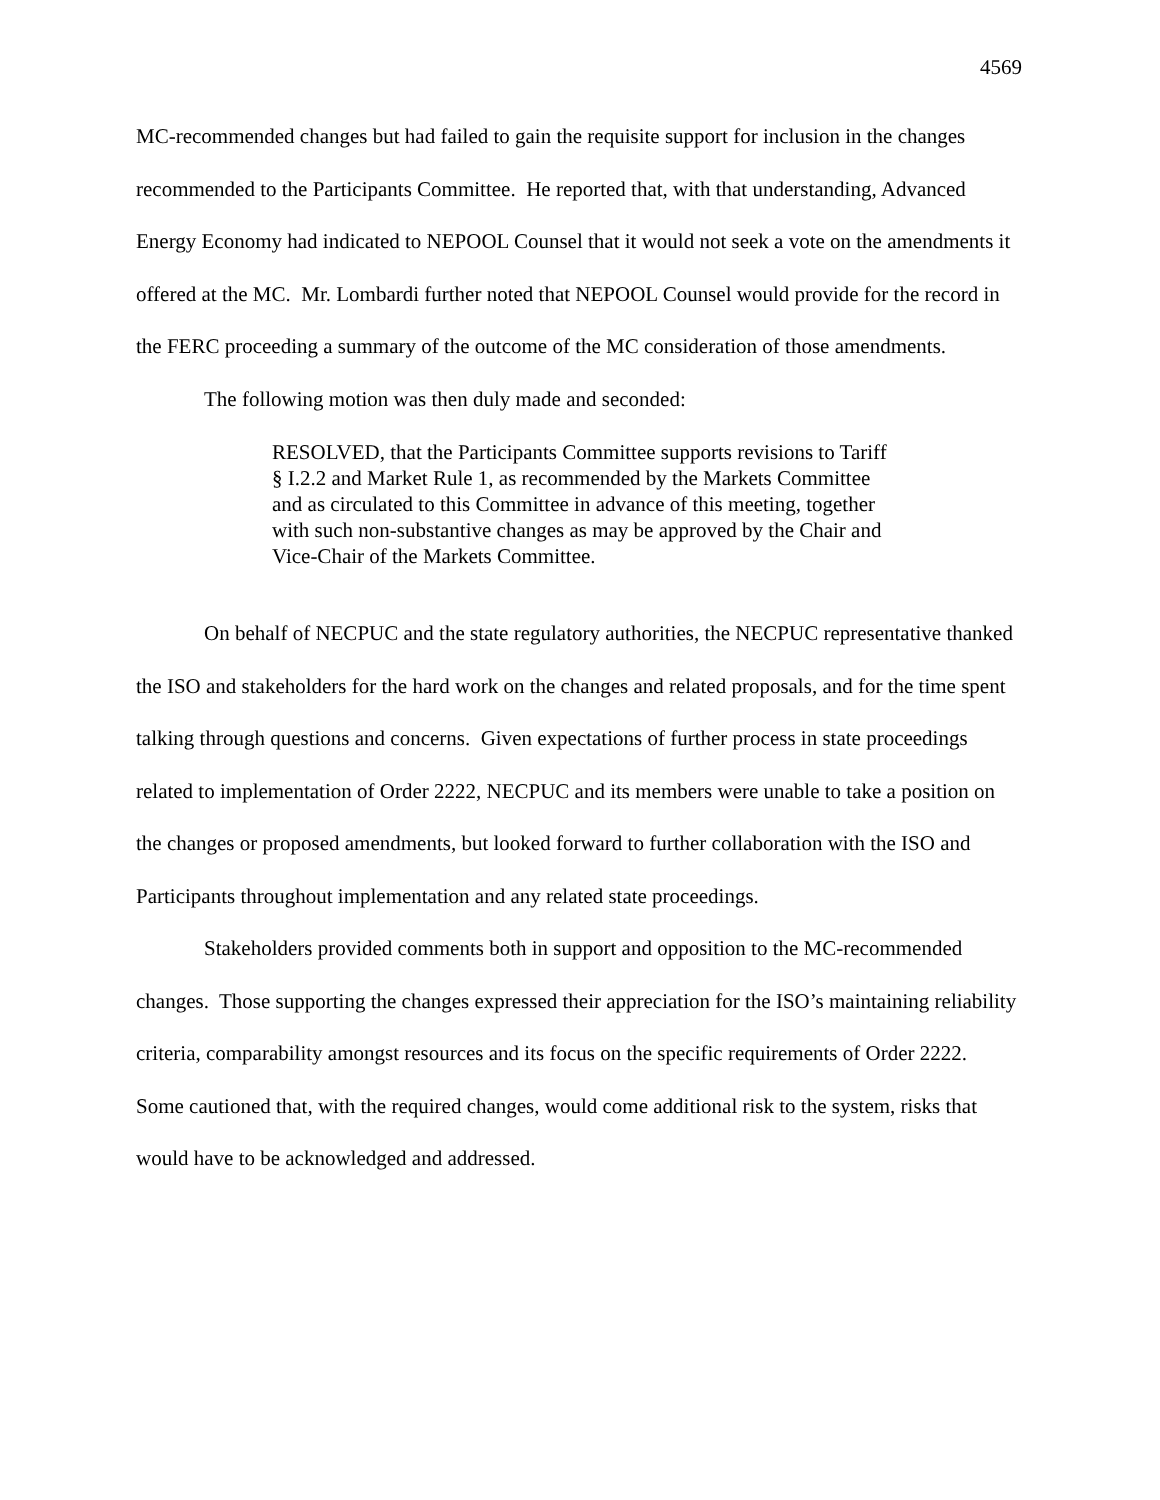4569
MC-recommended changes but had failed to gain the requisite support for inclusion in the changes recommended to the Participants Committee. He reported that, with that understanding, Advanced Energy Economy had indicated to NEPOOL Counsel that it would not seek a vote on the amendments it offered at the MC. Mr. Lombardi further noted that NEPOOL Counsel would provide for the record in the FERC proceeding a summary of the outcome of the MC consideration of those amendments.
The following motion was then duly made and seconded:
RESOLVED, that the Participants Committee supports revisions to Tariff § I.2.2 and Market Rule 1, as recommended by the Markets Committee and as circulated to this Committee in advance of this meeting, together with such non-substantive changes as may be approved by the Chair and Vice-Chair of the Markets Committee.
On behalf of NECPUC and the state regulatory authorities, the NECPUC representative thanked the ISO and stakeholders for the hard work on the changes and related proposals, and for the time spent talking through questions and concerns. Given expectations of further process in state proceedings related to implementation of Order 2222, NECPUC and its members were unable to take a position on the changes or proposed amendments, but looked forward to further collaboration with the ISO and Participants throughout implementation and any related state proceedings.
Stakeholders provided comments both in support and opposition to the MC-recommended changes. Those supporting the changes expressed their appreciation for the ISO’s maintaining reliability criteria, comparability amongst resources and its focus on the specific requirements of Order 2222. Some cautioned that, with the required changes, would come additional risk to the system, risks that would have to be acknowledged and addressed.